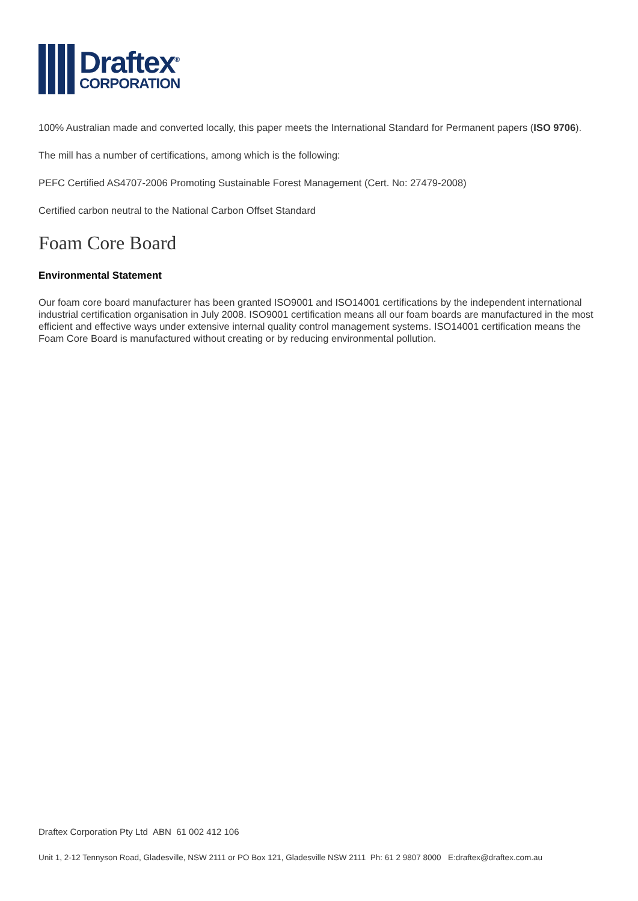Draftex<sup>®</sup>
CORPORATION
100% Australian made and converted locally, this paper meets the International Standard for Permanent papers (ISO 9706).
The mill has a number of certifications, among which is the following:
PEFC Certified AS4707-2006 Promoting Sustainable Forest Management (Cert. No: 27479-2008)
Certified carbon neutral to the National Carbon Offset Standard
Foam Core Board
Environmental Statement
Our foam core board manufacturer has been granted ISO9001 and ISO14001 certifications by the independent international industrial certification organisation in July 2008. ISO9001 certification means all our foam boards are manufactured in the most efficient and effective ways under extensive internal quality control management systems. ISO14001 certification means the Foam Core Board is manufactured without creating or by reducing environmental pollution.
Draftex Corporation Pty Ltd ABN 61 002 412 106
Unit 1, 2-12 Tennyson Road, Gladesville, NSW 2111 or PO Box 121, Gladesville NSW 2111 Ph: 61 2 9807 8000 E:draftex@draftex.com.au